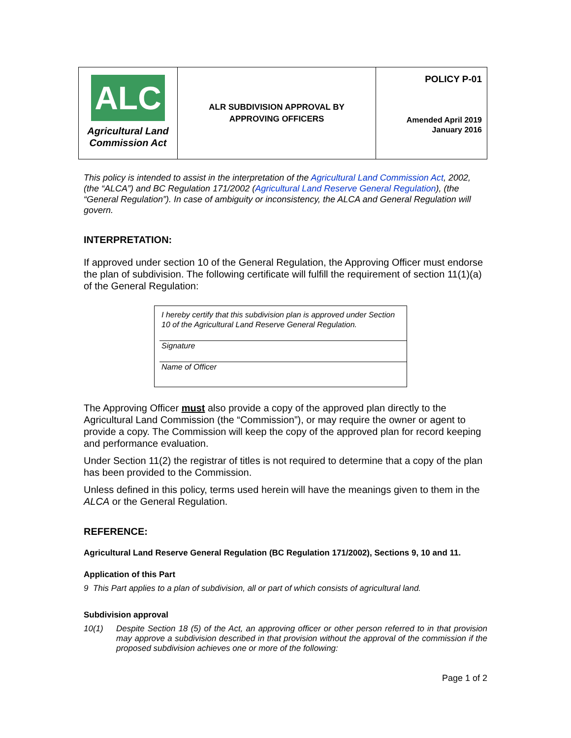| ALC Agricultural Land Commission Act | ALR SUBDIVISION APPROVAL BY APPROVING OFFICERS | POLICY P-01 Amended April 2019 January 2016 |
This policy is intended to assist in the interpretation of the Agricultural Land Commission Act, 2002, (the “ALCA”) and BC Regulation 171/2002 (Agricultural Land Reserve General Regulation), (the “General Regulation”). In case of ambiguity or inconsistency, the ALCA and General Regulation will govern.
INTERPRETATION:
If approved under section 10 of the General Regulation, the Approving Officer must endorse the plan of subdivision. The following certificate will fulfill the requirement of section 11(1)(a) of the General Regulation:
I hereby certify that this subdivision plan is approved under Section 10 of the Agricultural Land Reserve General Regulation.
Signature
Name of Officer
The Approving Officer must also provide a copy of the approved plan directly to the Agricultural Land Commission (the “Commission”), or may require the owner or agent to provide a copy. The Commission will keep the copy of the approved plan for record keeping and performance evaluation.
Under Section 11(2) the registrar of titles is not required to determine that a copy of the plan has been provided to the Commission.
Unless defined in this policy, terms used herein will have the meanings given to them in the ALCA or the General Regulation.
REFERENCE:
Agricultural Land Reserve General Regulation (BC Regulation 171/2002), Sections 9, 10 and 11.
Application of this Part
9 This Part applies to a plan of subdivision, all or part of which consists of agricultural land.
Subdivision approval
10(1) Despite Section 18 (5) of the Act, an approving officer or other person referred to in that provision may approve a subdivision described in that provision without the approval of the commission if the proposed subdivision achieves one or more of the following:
Page 1 of 2